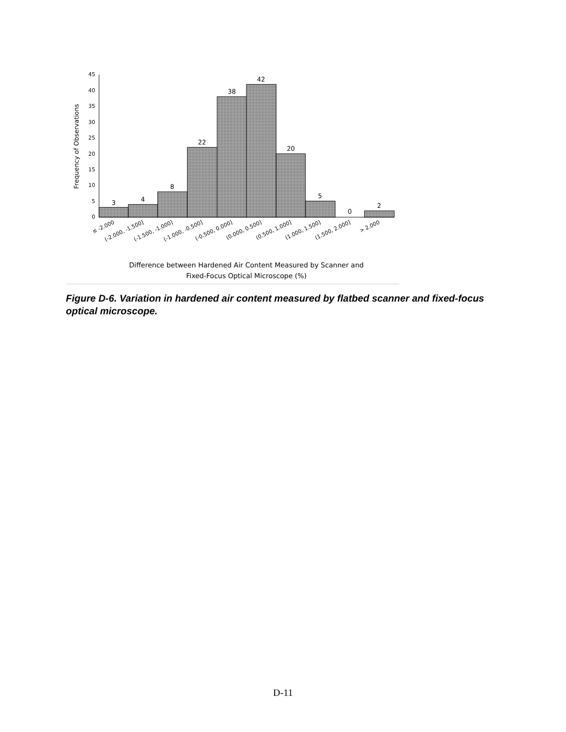45
40
35
30
25
20
15
10
5
0
Frequency of Observations
3
4
8
22
38
42
20
5
0
2
≤ -2.000
(-2.000, -1.500]
(-1.500, -1.000]
(-1.000, -0.500]
(-0.500, 0.000]
(0.000, 0.500]
(0.500, 1.000]
(1.000, 1.500]
(1.500, 2.000]
> 2.000
Difference between Hardened Air Content Measured by Scanner and
Fixed-Focus Optical Microscope (%)
Figure D-6. Variation in hardened air content measured by flatbed scanner and fixed-focus optical microscope.
D-11